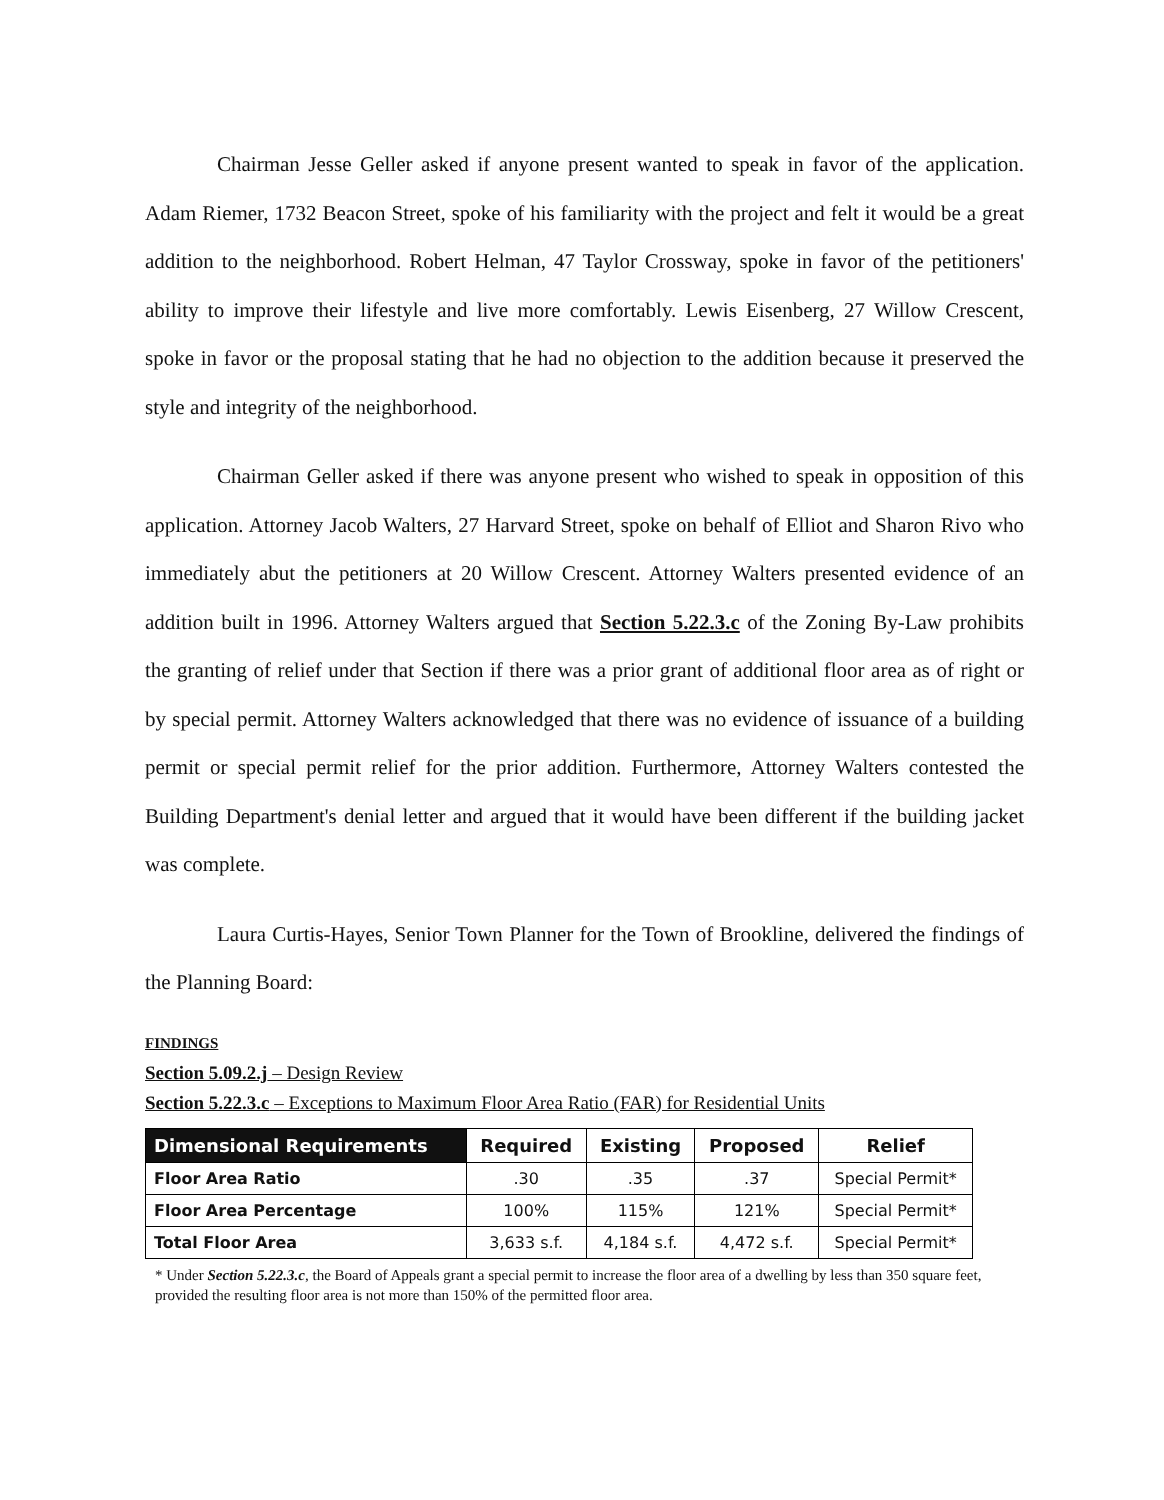Chairman Jesse Geller asked if anyone present wanted to speak in favor of the application. Adam Riemer, 1732 Beacon Street, spoke of his familiarity with the project and felt it would be a great addition to the neighborhood. Robert Helman, 47 Taylor Crossway, spoke in favor of the petitioners' ability to improve their lifestyle and live more comfortably. Lewis Eisenberg, 27 Willow Crescent, spoke in favor or the proposal stating that he had no objection to the addition because it preserved the style and integrity of the neighborhood.
Chairman Geller asked if there was anyone present who wished to speak in opposition of this application. Attorney Jacob Walters, 27 Harvard Street, spoke on behalf of Elliot and Sharon Rivo who immediately abut the petitioners at 20 Willow Crescent. Attorney Walters presented evidence of an addition built in 1996. Attorney Walters argued that Section 5.22.3.c of the Zoning By-Law prohibits the granting of relief under that Section if there was a prior grant of additional floor area as of right or by special permit. Attorney Walters acknowledged that there was no evidence of issuance of a building permit or special permit relief for the prior addition. Furthermore, Attorney Walters contested the Building Department's denial letter and argued that it would have been different if the building jacket was complete.
Laura Curtis-Hayes, Senior Town Planner for the Town of Brookline, delivered the findings of the Planning Board:
FINDINGS
Section 5.09.2.j – Design Review
Section 5.22.3.c – Exceptions to Maximum Floor Area Ratio (FAR) for Residential Units
| Dimensional Requirements | Required | Existing | Proposed | Relief |
| --- | --- | --- | --- | --- |
| Floor Area Ratio | .30 | .35 | .37 | Special Permit* |
| Floor Area Percentage | 100% | 115% | 121% | Special Permit* |
| Total Floor Area | 3,633 s.f. | 4,184 s.f. | 4,472 s.f. | Special Permit* |
* Under Section 5.22.3.c, the Board of Appeals grant a special permit to increase the floor area of a dwelling by less than 350 square feet, provided the resulting floor area is not more than 150% of the permitted floor area.